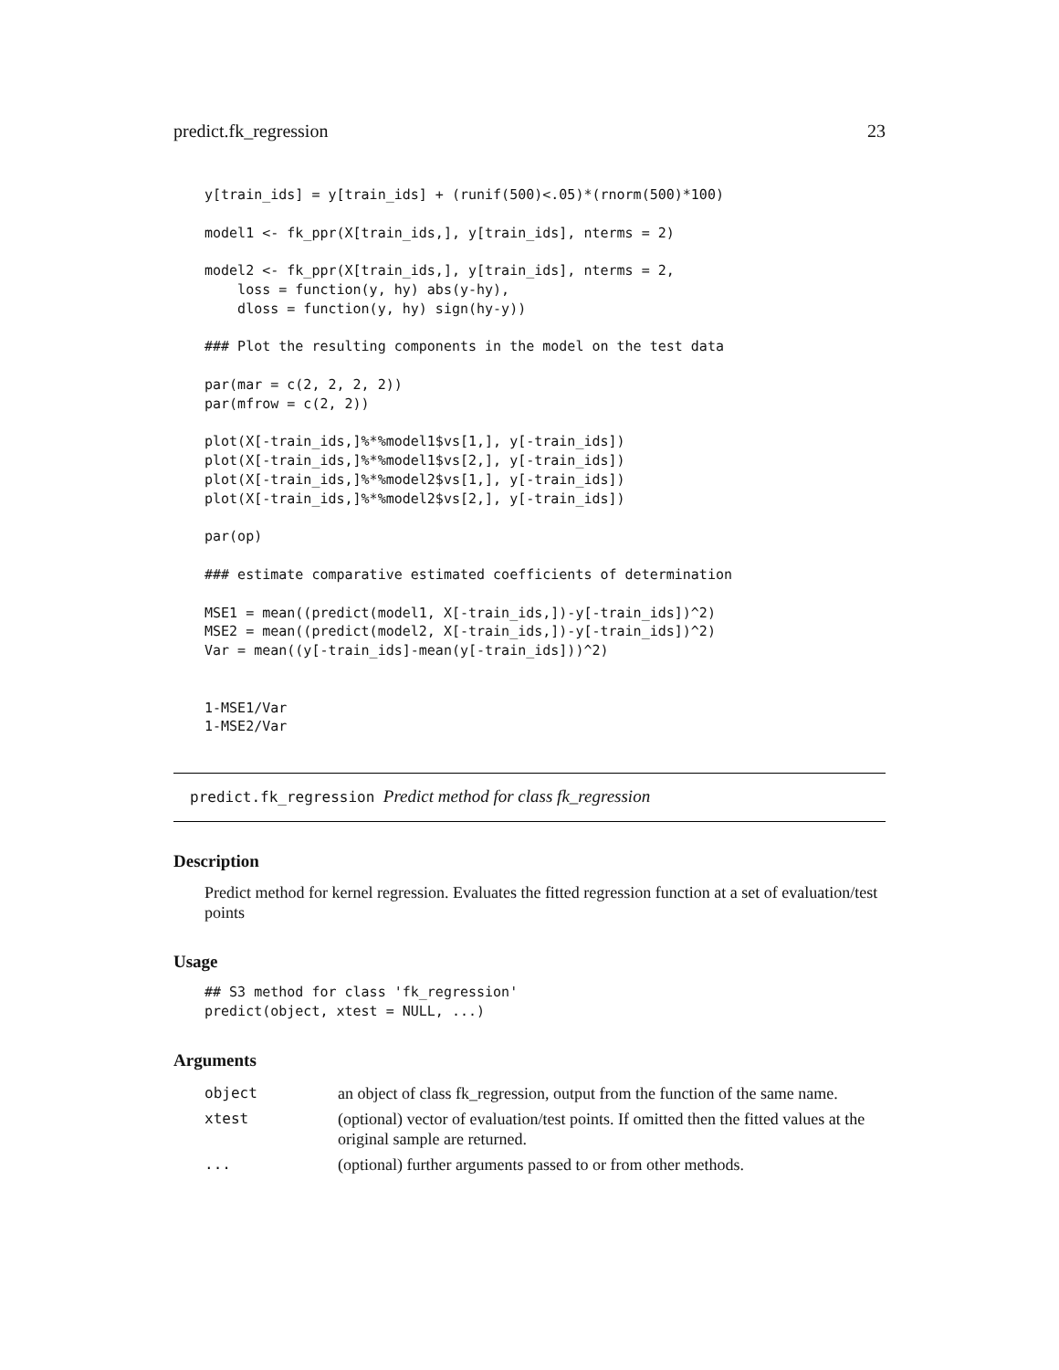predict.fk_regression 23
y[train_ids] = y[train_ids] + (runif(500)<.05)*(rnorm(500)*100)

model1 <- fk_ppr(X[train_ids,], y[train_ids], nterms = 2)

model2 <- fk_ppr(X[train_ids,], y[train_ids], nterms = 2,
    loss = function(y, hy) abs(y-hy),
    dloss = function(y, hy) sign(hy-y))

### Plot the resulting components in the model on the test data

par(mar = c(2, 2, 2, 2))
par(mfrow = c(2, 2))

plot(X[-train_ids,]%*%model1$vs[1,], y[-train_ids])
plot(X[-train_ids,]%*%model1$vs[2,], y[-train_ids])
plot(X[-train_ids,]%*%model2$vs[1,], y[-train_ids])
plot(X[-train_ids,]%*%model2$vs[2,], y[-train_ids])

par(op)

### estimate comparative estimated coefficients of determination

MSE1 = mean((predict(model1, X[-train_ids,])-y[-train_ids])^2)
MSE2 = mean((predict(model2, X[-train_ids,])-y[-train_ids])^2)
Var = mean((y[-train_ids]-mean(y[-train_ids]))^2)


1-MSE1/Var
1-MSE2/Var
predict.fk_regression Predict method for class fk_regression
Description
Predict method for kernel regression. Evaluates the fitted regression function at a set of evaluation/test points
Usage
## S3 method for class 'fk_regression'
predict(object, xtest = NULL, ...)
Arguments
| object | an object of class fk_regression, output from the function of the same name. |
| xtest | (optional) vector of evaluation/test points. If omitted then the fitted values at the original sample are returned. |
| ... | (optional) further arguments passed to or from other methods. |